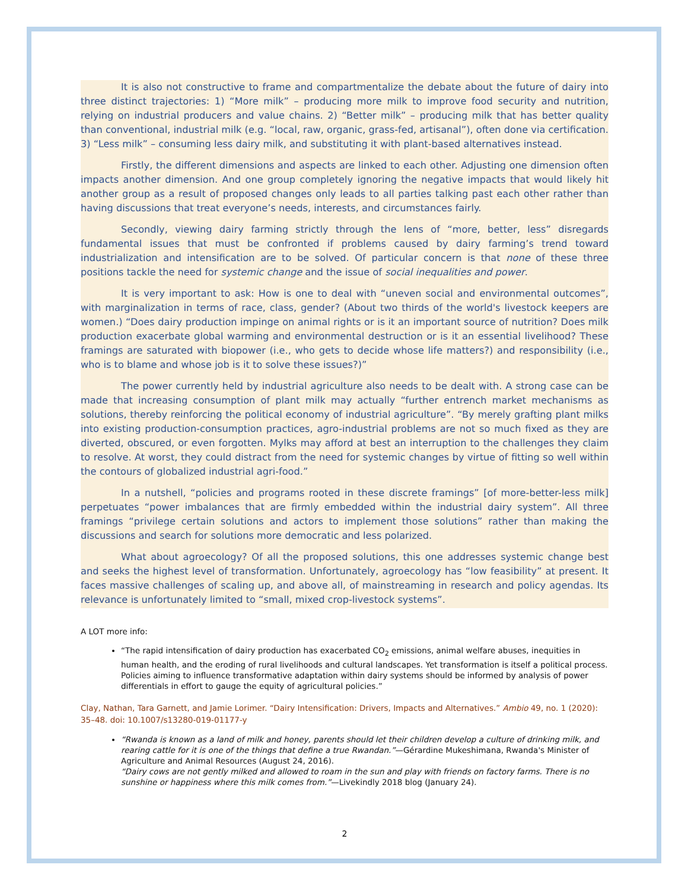It is also not constructive to frame and compartmentalize the debate about the future of dairy into three distinct trajectories: 1) “More milk” – producing more milk to improve food security and nutrition, relying on industrial producers and value chains. 2) “Better milk” – producing milk that has better quality than conventional, industrial milk (e.g. “local, raw, organic, grass-fed, artisanal”), often done via certification. 3) “Less milk” – consuming less dairy milk, and substituting it with plant-based alternatives instead.
Firstly, the different dimensions and aspects are linked to each other. Adjusting one dimension often impacts another dimension. And one group completely ignoring the negative impacts that would likely hit another group as a result of proposed changes only leads to all parties talking past each other rather than having discussions that treat everyone’s needs, interests, and circumstances fairly.
Secondly, viewing dairy farming strictly through the lens of “more, better, less” disregards fundamental issues that must be confronted if problems caused by dairy farming’s trend toward industrialization and intensification are to be solved. Of particular concern is that none of these three positions tackle the need for systemic change and the issue of social inequalities and power.
It is very important to ask: How is one to deal with “uneven social and environmental outcomes”, with marginalization in terms of race, class, gender? (About two thirds of the world's livestock keepers are women.) “Does dairy production impinge on animal rights or is it an important source of nutrition? Does milk production exacerbate global warming and environmental destruction or is it an essential livelihood? These framings are saturated with biopower (i.e., who gets to decide whose life matters?) and responsibility (i.e., who is to blame and whose job is it to solve these issues?)”
The power currently held by industrial agriculture also needs to be dealt with. A strong case can be made that increasing consumption of plant milk may actually “further entrench market mechanisms as solutions, thereby reinforcing the political economy of industrial agriculture”. “By merely grafting plant milks into existing production-consumption practices, agro-industrial problems are not so much fixed as they are diverted, obscured, or even forgotten. Mylks may afford at best an interruption to the challenges they claim to resolve. At worst, they could distract from the need for systemic changes by virtue of fitting so well within the contours of globalized industrial agri-food.”
In a nutshell, “policies and programs rooted in these discrete framings” [of more-better-less milk] perpetuates “power imbalances that are firmly embedded within the industrial dairy system”. All three framings “privilege certain solutions and actors to implement those solutions” rather than making the discussions and search for solutions more democratic and less polarized.
What about agroecology? Of all the proposed solutions, this one addresses systemic change best and seeks the highest level of transformation. Unfortunately, agroecology has “low feasibility” at present. It faces massive challenges of scaling up, and above all, of mainstreaming in research and policy agendas. Its relevance is unfortunately limited to “small, mixed crop-livestock systems”.
A LOT more info:
“The rapid intensification of dairy production has exacerbated CO<sub>2</sub> emissions, animal welfare abuses, inequities in human health, and the eroding of rural livelihoods and cultural landscapes. Yet transformation is itself a political process. Policies aiming to influence transformative adaptation within dairy systems should be informed by analysis of power differentials in effort to gauge the equity of agricultural policies.”
Clay, Nathan, Tara Garnett, and Jamie Lorimer. “Dairy Intensification: Drivers, Impacts and Alternatives.” Ambio 49, no. 1 (2020): 35–48. doi: 10.1007/s13280-019-01177-y
“Rwanda is known as a land of milk and honey, parents should let their children develop a culture of drinking milk, and rearing cattle for it is one of the things that define a true Rwandan.”—Gérardine Mukeshimana, Rwanda's Minister of Agriculture and Animal Resources (August 24, 2016).
“Dairy cows are not gently milked and allowed to roam in the sun and play with friends on factory farms. There is no sunshine or happiness where this milk comes from.”—Livekindly 2018 blog (January 24).
2